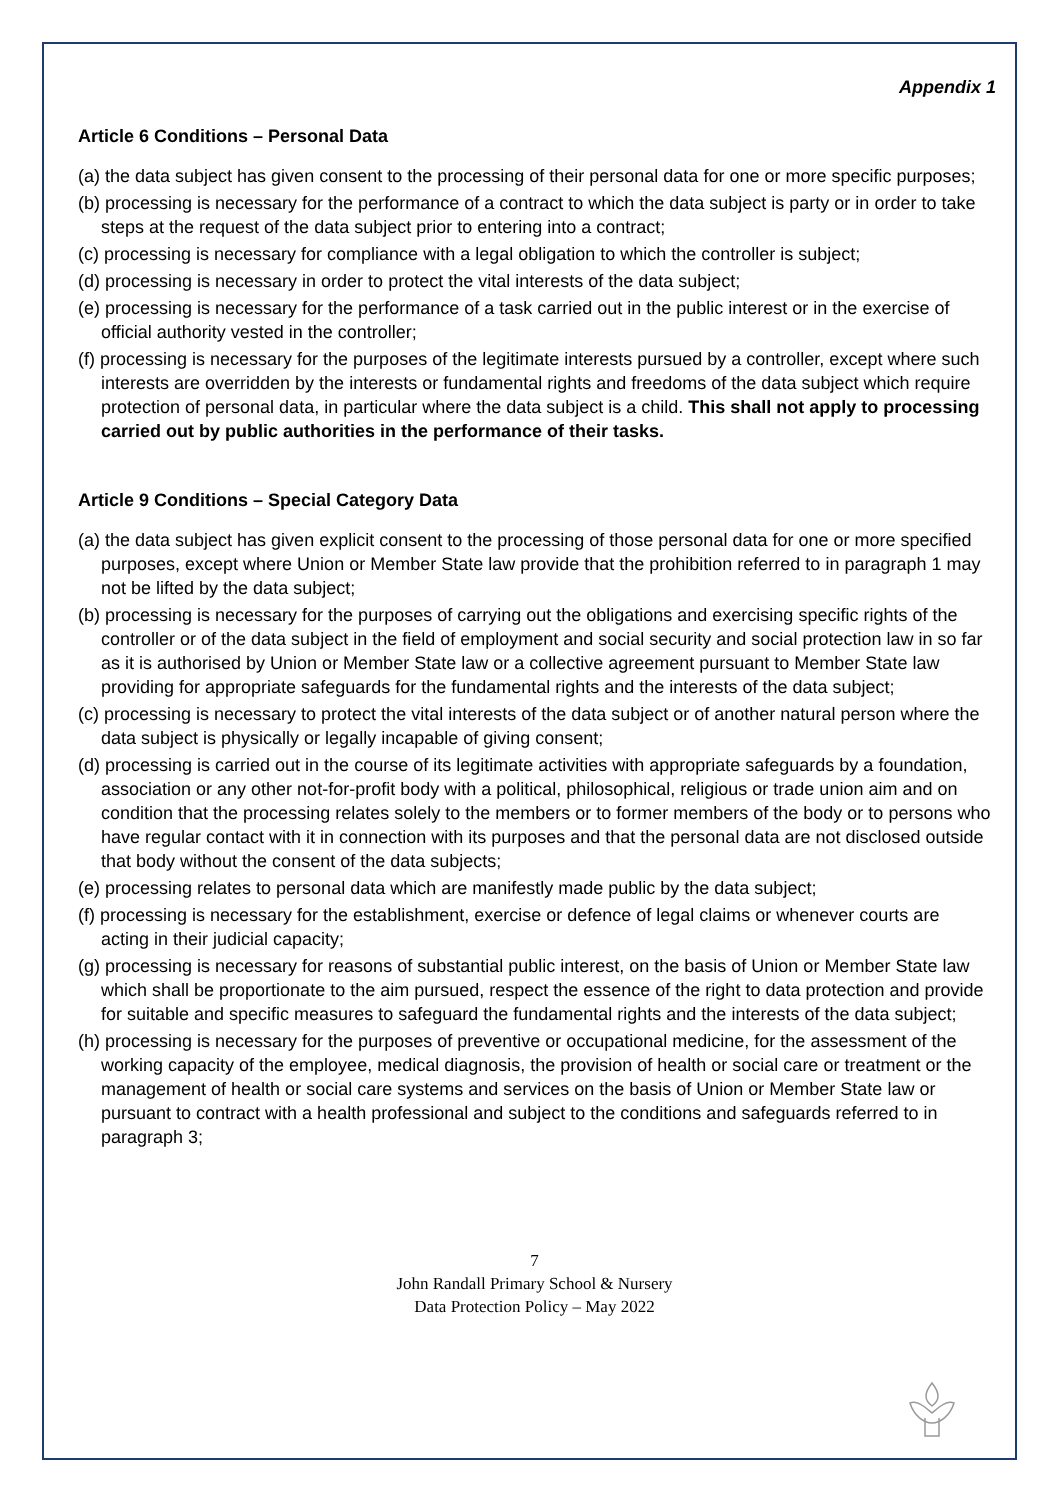Appendix 1
Article 6 Conditions – Personal Data
(a) the data subject has given consent to the processing of their personal data for one or more specific purposes;
(b) processing is necessary for the performance of a contract to which the data subject is party or in order to take steps at the request of the data subject prior to entering into a contract;
(c) processing is necessary for compliance with a legal obligation to which the controller is subject;
(d) processing is necessary in order to protect the vital interests of the data subject;
(e) processing is necessary for the performance of a task carried out in the public interest or in the exercise of official authority vested in the controller;
(f) processing is necessary for the purposes of the legitimate interests pursued by a controller, except where such interests are overridden by the interests or fundamental rights and freedoms of the data subject which require protection of personal data, in particular where the data subject is a child. This shall not apply to processing carried out by public authorities in the performance of their tasks.
Article 9 Conditions – Special Category Data
(a) the data subject has given explicit consent to the processing of those personal data for one or more specified purposes, except where Union or Member State law provide that the prohibition referred to in paragraph 1 may not be lifted by the data subject;
(b) processing is necessary for the purposes of carrying out the obligations and exercising specific rights of the controller or of the data subject in the field of employment and social security and social protection law in so far as it is authorised by Union or Member State law or a collective agreement pursuant to Member State law providing for appropriate safeguards for the fundamental rights and the interests of the data subject;
(c) processing is necessary to protect the vital interests of the data subject or of another natural person where the data subject is physically or legally incapable of giving consent;
(d) processing is carried out in the course of its legitimate activities with appropriate safeguards by a foundation, association or any other not-for-profit body with a political, philosophical, religious or trade union aim and on condition that the processing relates solely to the members or to former members of the body or to persons who have regular contact with it in connection with its purposes and that the personal data are not disclosed outside that body without the consent of the data subjects;
(e) processing relates to personal data which are manifestly made public by the data subject;
(f) processing is necessary for the establishment, exercise or defence of legal claims or whenever courts are acting in their judicial capacity;
(g) processing is necessary for reasons of substantial public interest, on the basis of Union or Member State law which shall be proportionate to the aim pursued, respect the essence of the right to data protection and provide for suitable and specific measures to safeguard the fundamental rights and the interests of the data subject;
(h) processing is necessary for the purposes of preventive or occupational medicine, for the assessment of the working capacity of the employee, medical diagnosis, the provision of health or social care or treatment or the management of health or social care systems and services on the basis of Union or Member State law or pursuant to contract with a health professional and subject to the conditions and safeguards referred to in paragraph 3;
7
John Randall Primary School & Nursery
Data Protection Policy – May 2022